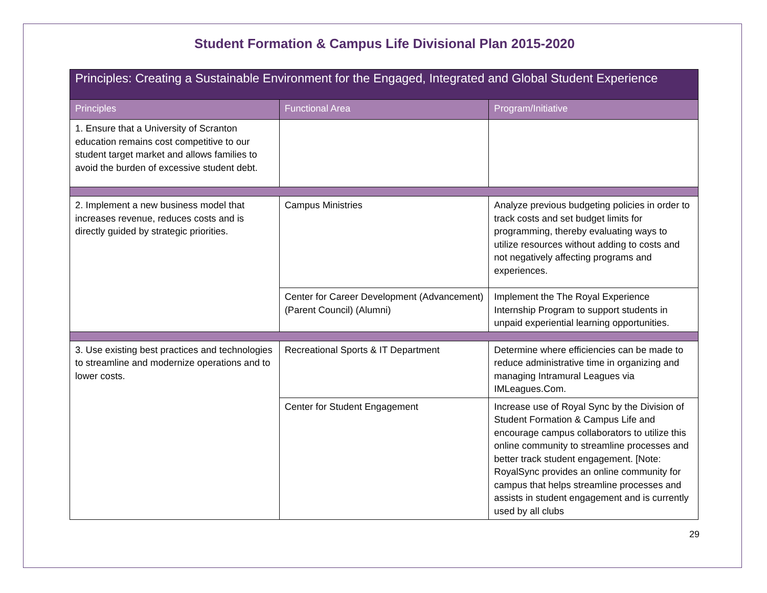Student Formation & Campus Life Divisional Plan 2015-2020
| Principles: Creating a Sustainable Environment for the Engaged, Integrated and Global Student Experience | | |
| --- | --- | --- |
| Principles | Functional Area | Program/Initiative |
| 1. Ensure that a University of Scranton education remains cost competitive to our student target market and allows families to avoid the burden of excessive student debt. | | |
| 2. Implement a new business model that increases revenue, reduces costs and is directly guided by strategic priorities. | Campus Ministries | Analyze previous budgeting policies in order to track costs and set budget limits for programming, thereby evaluating ways to utilize resources without adding to costs and not negatively affecting programs and experiences. |
| | Center for Career Development (Advancement) (Parent Council) (Alumni) | Implement the The Royal Experience Internship Program to support students in unpaid experiential learning opportunities. |
| 3. Use existing best practices and technologies to streamline and modernize operations and to lower costs. | Recreational Sports & IT Department | Determine where efficiencies can be made to reduce administrative time in organizing and managing Intramural Leagues via IMLeagues.Com. |
| | Center for Student Engagement | Increase use of Royal Sync by the Division of Student Formation & Campus Life and encourage campus collaborators to utilize this online community to streamline processes and better track student engagement. [Note: RoyalSync provides an online community for campus that helps streamline processes and assists in student engagement and is currently used by all clubs |
29